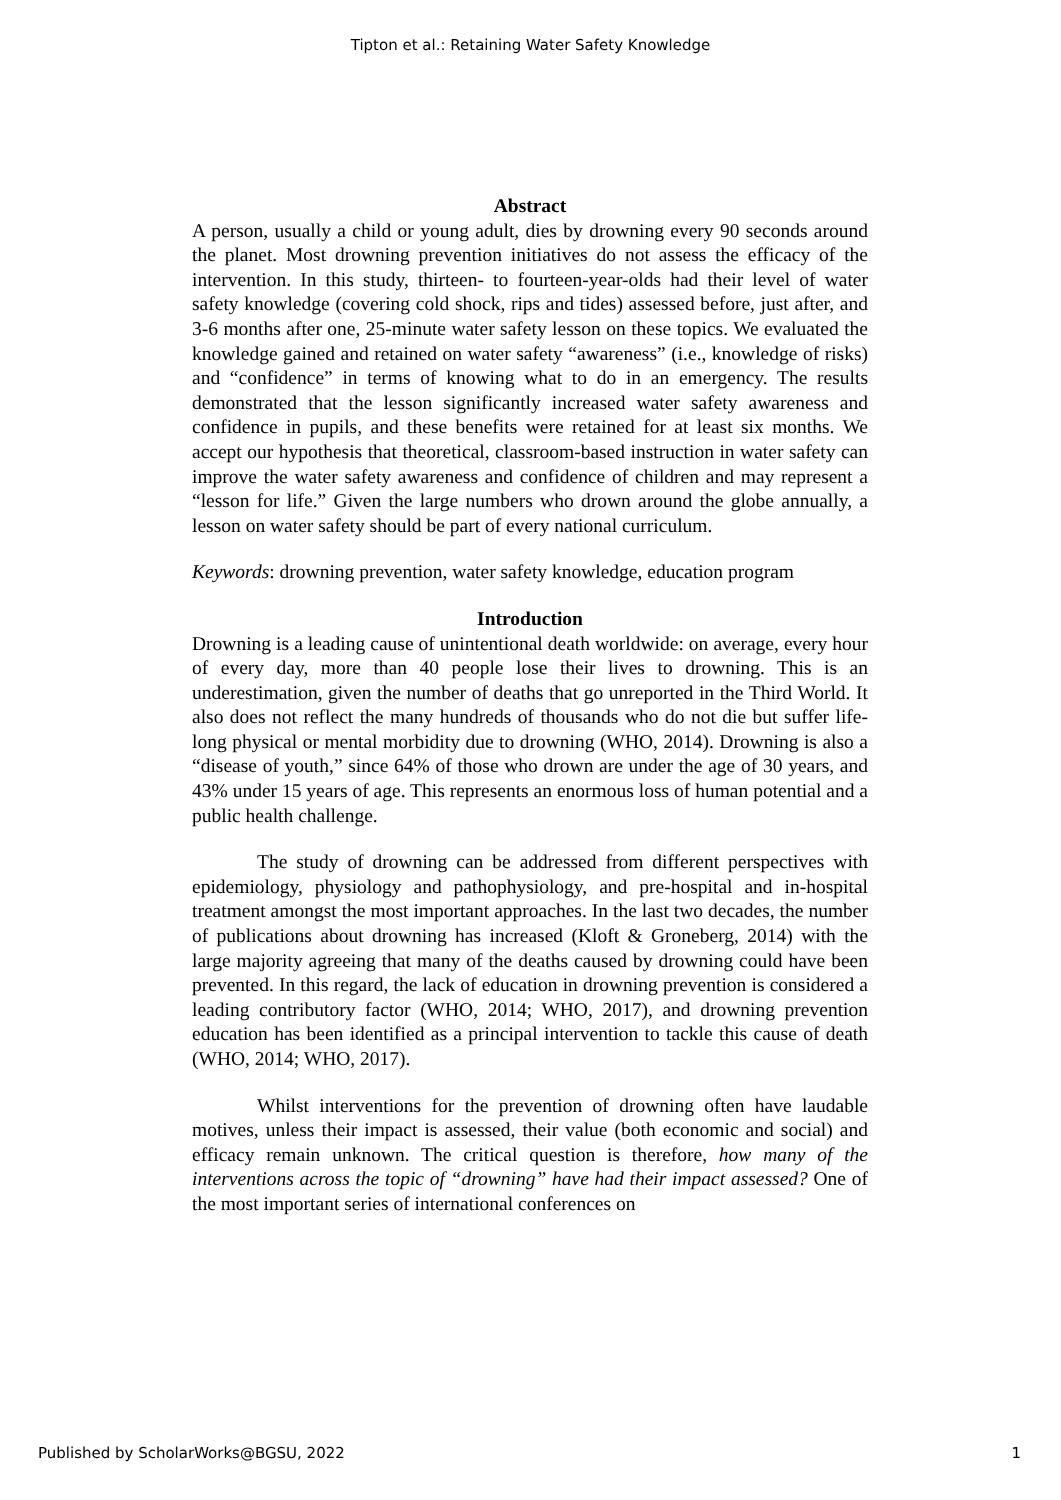Tipton et al.: Retaining Water Safety Knowledge
Abstract
A person, usually a child or young adult, dies by drowning every 90 seconds around the planet. Most drowning prevention initiatives do not assess the efficacy of the intervention. In this study, thirteen- to fourteen-year-olds had their level of water safety knowledge (covering cold shock, rips and tides) assessed before, just after, and 3-6 months after one, 25-minute water safety lesson on these topics. We evaluated the knowledge gained and retained on water safety “awareness” (i.e., knowledge of risks) and “confidence” in terms of knowing what to do in an emergency. The results demonstrated that the lesson significantly increased water safety awareness and confidence in pupils, and these benefits were retained for at least six months. We accept our hypothesis that theoretical, classroom-based instruction in water safety can improve the water safety awareness and confidence of children and may represent a “lesson for life.” Given the large numbers who drown around the globe annually, a lesson on water safety should be part of every national curriculum.
Keywords: drowning prevention, water safety knowledge, education program
Introduction
Drowning is a leading cause of unintentional death worldwide: on average, every hour of every day, more than 40 people lose their lives to drowning. This is an underestimation, given the number of deaths that go unreported in the Third World. It also does not reflect the many hundreds of thousands who do not die but suffer life-long physical or mental morbidity due to drowning (WHO, 2014). Drowning is also a “disease of youth,” since 64% of those who drown are under the age of 30 years, and 43% under 15 years of age. This represents an enormous loss of human potential and a public health challenge.
The study of drowning can be addressed from different perspectives with epidemiology, physiology and pathophysiology, and pre-hospital and in-hospital treatment amongst the most important approaches. In the last two decades, the number of publications about drowning has increased (Kloft & Groneberg, 2014) with the large majority agreeing that many of the deaths caused by drowning could have been prevented. In this regard, the lack of education in drowning prevention is considered a leading contributory factor (WHO, 2014; WHO, 2017), and drowning prevention education has been identified as a principal intervention to tackle this cause of death (WHO, 2014; WHO, 2017).
Whilst interventions for the prevention of drowning often have laudable motives, unless their impact is assessed, their value (both economic and social) and efficacy remain unknown. The critical question is therefore, how many of the interventions across the topic of “drowning” have had their impact assessed? One of the most important series of international conferences on
Published by ScholarWorks@BGSU, 2022 1